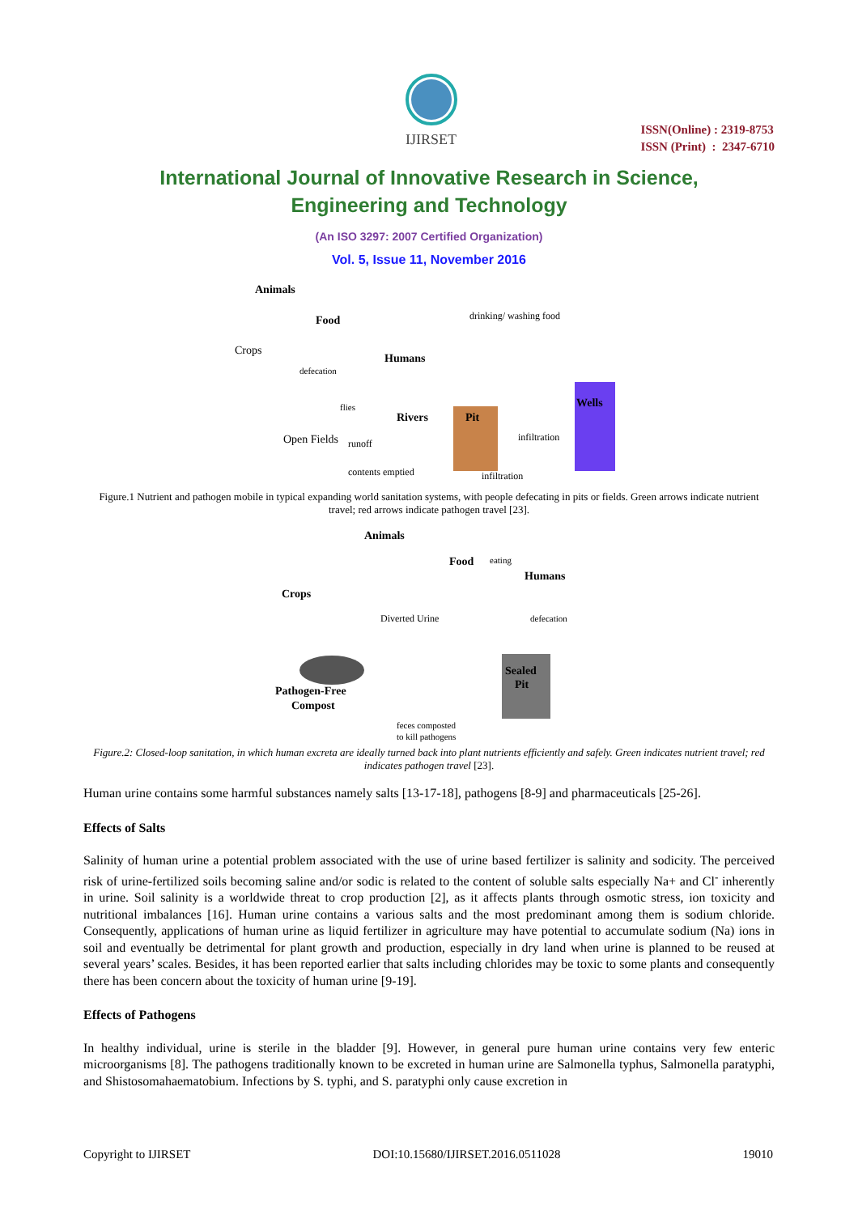IJIRSET
ISSN(Online) : 2319-8753
ISSN (Print) : 2347-6710
International Journal of Innovative Research in Science,
Engineering and Technology
(An ISO 3297: 2007 Certified Organization)
Vol. 5, Issue 11, November 2016
Animals
Food
Crops
Humans
drinking/ washing food
Rivers
Open Fields
Pit
Wells
infiltration
infiltration
contents emptied
runoff
defecation
flies
Figure.1 Nutrient and pathogen mobile in typical expanding world sanitation systems, with people defecating in pits or fields. Green arrows indicate nutrient travel; red arrows indicate pathogen travel [23].
Animals
Food
eating
Humans
Crops
Diverted Urine
Pathogen-Free
Compost
Sealed
Pit
feces composted
to kill pathogens
defecation
Figure.2: Closed-loop sanitation, in which human excreta are ideally turned back into plant nutrients efficiently and safely. Green indicates nutrient travel; red indicates pathogen travel [23].
Human urine contains some harmful substances namely salts [13-17-18], pathogens [8-9] and pharmaceuticals [25-26].
Effects of Salts
Salinity of human urine a potential problem associated with the use of urine based fertilizer is salinity and sodicity. The perceived risk of urine-fertilized soils becoming saline and/or sodic is related to the content of soluble salts especially Na+ and Cl<sup>-</sup> inherently in urine. Soil salinity is a worldwide threat to crop production [2], as it affects plants through osmotic stress, ion toxicity and nutritional imbalances [16]. Human urine contains a various salts and the most predominant among them is sodium chloride. Consequently, applications of human urine as liquid fertilizer in agriculture may have potential to accumulate sodium (Na) ions in soil and eventually be detrimental for plant growth and production, especially in dry land when urine is planned to be reused at several years’ scales. Besides, it has been reported earlier that salts including chlorides may be toxic to some plants and consequently there has been concern about the toxicity of human urine [9-19].
Effects of Pathogens
In healthy individual, urine is sterile in the bladder [9]. However, in general pure human urine contains very few enteric microorganisms [8]. The pathogens traditionally known to be excreted in human urine are Salmonella typhus, Salmonella paratyphi, and Shistosomahaematobium. Infections by S. typhi, and S. paratyphi only cause excretion in
Copyright to IJIRSET DOI:10.15680/IJIRSET.2016.0511028 19010